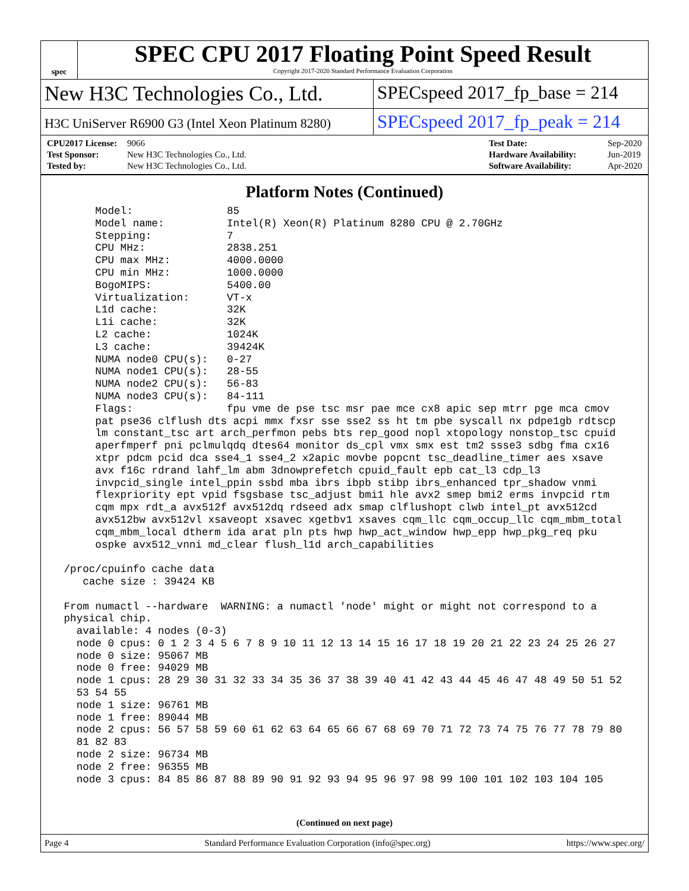spec
SPEC CPU 2017 Floating Point Speed Result
Copyright 2017-2020 Standard Performance Evaluation Corporation
New H3C Technologies Co., Ltd. SPECspeed 2017_fp_base = 214
H3C UniServer R6900 G3 (Intel Xeon Platinum 8280)
SPECspeed 2017_fp_peak = 214
| CPU2017 License: | 9066 |
| Test Sponsor: | New H3C Technologies Co., Ltd. |
| Tested by: | New H3C Technologies Co., Ltd. |
| Test Date: | Sep-2020 |
| Hardware Availability: | Jun-2019 |
| Software Availability: | Apr-2020 |
Platform Notes (Continued)
      Model:               85
      Model name:          Intel(R) Xeon(R) Platinum 8280 CPU @ 2.70GHz
      Stepping:            7
      CPU MHz:             2838.251
      CPU max MHz:         4000.0000
      CPU min MHz:         1000.0000
      BogoMIPS:            5400.00
      Virtualization:      VT-x
      L1d cache:           32K
      L1i cache:           32K
      L2 cache:            1024K
      L3 cache:            39424K
      NUMA node0 CPU(s):   0-27
      NUMA node1 CPU(s):   28-55
      NUMA node2 CPU(s):   56-83
      NUMA node3 CPU(s):   84-111
      Flags:               fpu vme de pse tsc msr pae mce cx8 apic sep mtrr pge mca cmov
      pat pse36 clflush dts acpi mmx fxsr sse sse2 ss ht tm pbe syscall nx pdpe1gb rdtscp
      lm constant_tsc art arch_perfmon pebs bts rep_good nopl xtopology nonstop_tsc cpuid
      aperfmperf pni pclmulqdq dtes64 monitor ds_cpl vmx smx est tm2 ssse3 sdbg fma cx16
      xtpr pdcm pcid dca sse4_1 sse4_2 x2apic movbe popcnt tsc_deadline_timer aes xsave
      avx f16c rdrand lahf_lm abm 3dnowprefetch cpuid_fault epb cat_l3 cdp_l3
      invpcid_single intel_ppin ssbd mba ibrs ibpb stibp ibrs_enhanced tpr_shadow vnmi
      flexpriority ept vpid fsgsbase tsc_adjust bmi1 hle avx2 smep bmi2 erms invpcid rtm
      cqm mpx rdt_a avx512f avx512dq rdseed adx smap clflushopt clwb intel_pt avx512cd
      avx512bw avx512vl xsaveopt xsavec xgetbv1 xsaves cqm_llc cqm_occup_llc cqm_mbm_total
      cqm_mbm_local dtherm ida arat pln pts hwp hwp_act_window hwp_epp hwp_pkg_req pku
      ospke avx512_vnni md_clear flush_l1d arch_capabilities

 /proc/cpuinfo cache data
    cache size : 39424 KB

 From numactl --hardware  WARNING: a numactl 'node' might or might not correspond to a
 physical chip.
   available: 4 nodes (0-3)
   node 0 cpus: 0 1 2 3 4 5 6 7 8 9 10 11 12 13 14 15 16 17 18 19 20 21 22 23 24 25 26 27
   node 0 size: 95067 MB
   node 0 free: 94029 MB
   node 1 cpus: 28 29 30 31 32 33 34 35 36 37 38 39 40 41 42 43 44 45 46 47 48 49 50 51 52
   53 54 55
   node 1 size: 96761 MB
   node 1 free: 89044 MB
   node 2 cpus: 56 57 58 59 60 61 62 63 64 65 66 67 68 69 70 71 72 73 74 75 76 77 78 79 80
   81 82 83
   node 2 size: 96734 MB
   node 2 free: 96355 MB
   node 3 cpus: 84 85 86 87 88 89 90 91 92 93 94 95 96 97 98 99 100 101 102 103 104 105
(Continued on next page)
Page 4 Standard Performance Evaluation Corporation (info@spec.org) https://www.spec.org/